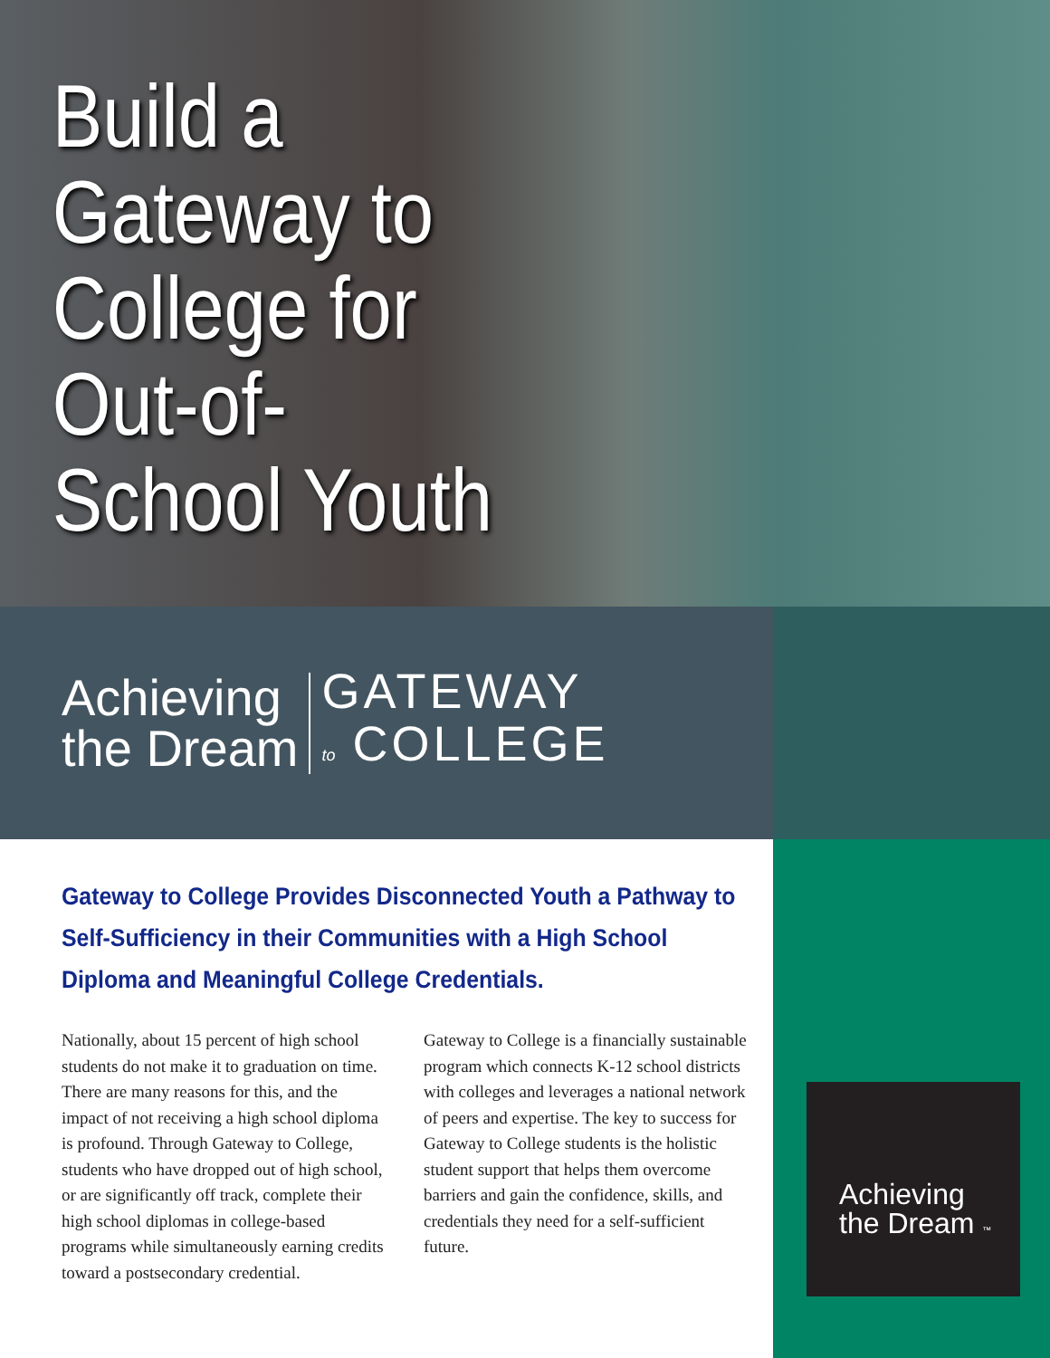Build a Gateway to College for Out-of-School Youth
Achieving
the Dream
GATEWAY
to COLLEGE
Achieving
the Dream ™
Gateway to College Provides Disconnected Youth a Pathway to Self-Sufficiency in their Communities with a High School Diploma and Meaningful College Credentials.
Nationally, about 15 percent of high school students do not make it to graduation on time. There are many reasons for this, and the impact of not receiving a high school diploma is profound. Through Gateway to College, students who have dropped out of high school, or are significantly off track, complete their high school diplomas in college-based programs while simultaneously earning credits toward a postsecondary credential.
Gateway to College is a financially sustainable program which connects K-12 school districts with colleges and leverages a national network of peers and expertise. The key to success for Gateway to College students is the holistic student support that helps them overcome barriers and gain the confidence, skills, and credentials they need for a self-sufficient future.